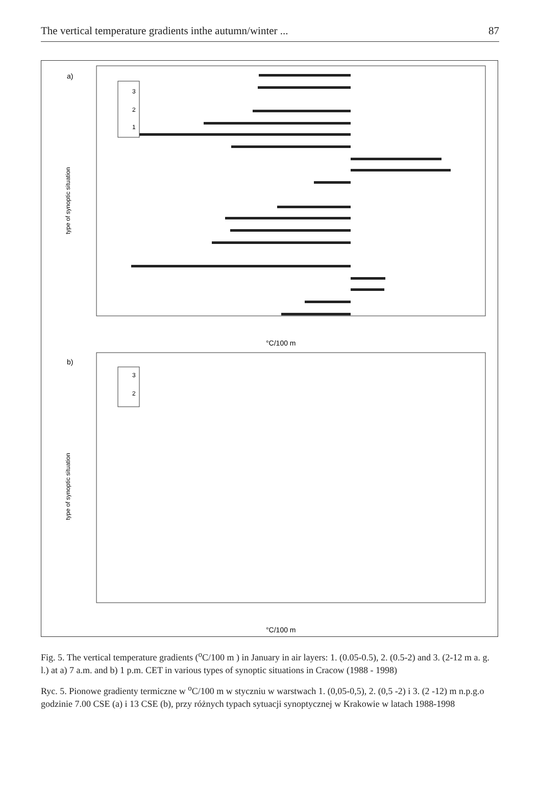The vertical temperature gradients inthe autumn/winter ... 87
a)
b)
type of synoptic situation
type of synoptic situation
°C/100 m
°C/100 m
3
2
1
3
2
Fig. 5. The vertical temperature gradients (<sup>o</sup>C/100 m ) in January in air layers: 1. (0.05-0.5), 2. (0.5-2) and 3. (2-12 m a. g. l.) at a) 7 a.m. and b) 1 p.m. CET in various types of synoptic situations in Cracow (1988 - 1998)
Ryc. 5. Pionowe gradienty termiczne w <sup>o</sup>C/100 m w styczniu w warstwach 1. (0,05-0,5), 2. (0,5 -2) i 3. (2 -12) m n.p.g.o godzinie 7.00 CSE (a) i 13 CSE (b), przy różnych typach sytuacji synoptycznej w Krakowie w latach 1988-1998